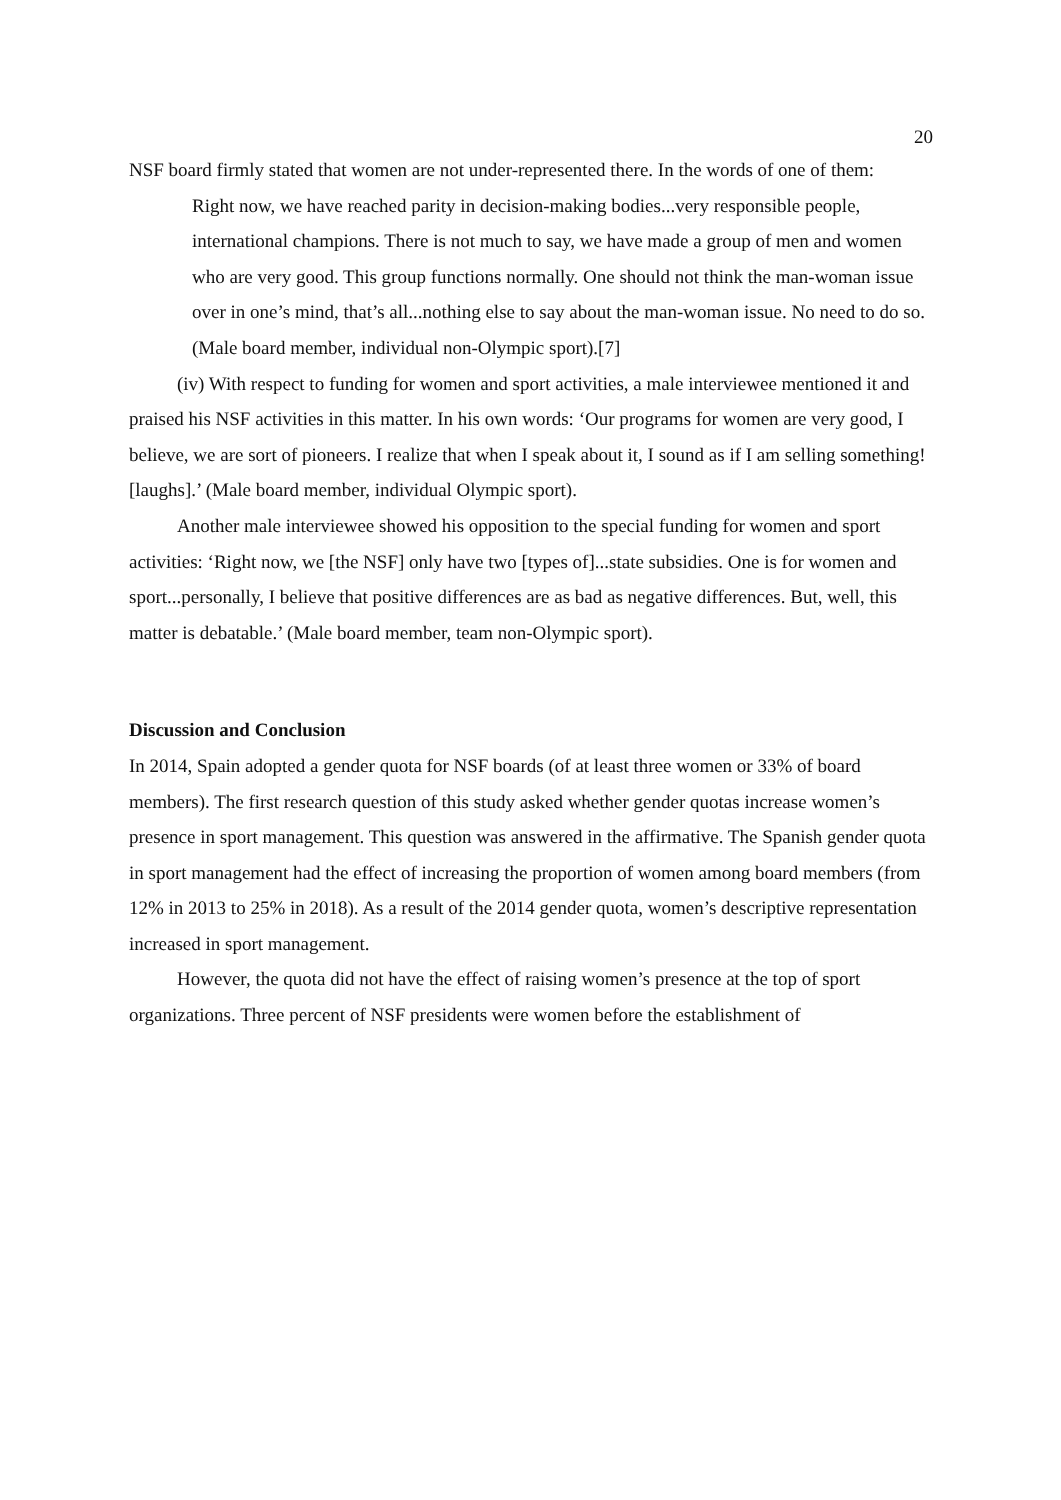20
NSF board firmly stated that women are not under-represented there. In the words of one of them:
Right now, we have reached parity in decision-making bodies...very responsible people, international champions. There is not much to say, we have made a group of men and women who are very good. This group functions normally. One should not think the man-woman issue over in one’s mind, that’s all...nothing else to say about the man-woman issue. No need to do so. (Male board member, individual non-Olympic sport).[7]
(iv) With respect to funding for women and sport activities, a male interviewee mentioned it and praised his NSF activities in this matter. In his own words: ‘Our programs for women are very good, I believe, we are sort of pioneers. I realize that when I speak about it, I sound as if I am selling something! [laughs].’ (Male board member, individual Olympic sport).
Another male interviewee showed his opposition to the special funding for women and sport activities: ‘Right now, we [the NSF] only have two [types of]...state subsidies. One is for women and sport...personally, I believe that positive differences are as bad as negative differences. But, well, this matter is debatable.’ (Male board member, team non-Olympic sport).
Discussion and Conclusion
In 2014, Spain adopted a gender quota for NSF boards (of at least three women or 33% of board members). The first research question of this study asked whether gender quotas increase women’s presence in sport management. This question was answered in the affirmative. The Spanish gender quota in sport management had the effect of increasing the proportion of women among board members (from 12% in 2013 to 25% in 2018). As a result of the 2014 gender quota, women’s descriptive representation increased in sport management.
However, the quota did not have the effect of raising women’s presence at the top of sport organizations. Three percent of NSF presidents were women before the establishment of